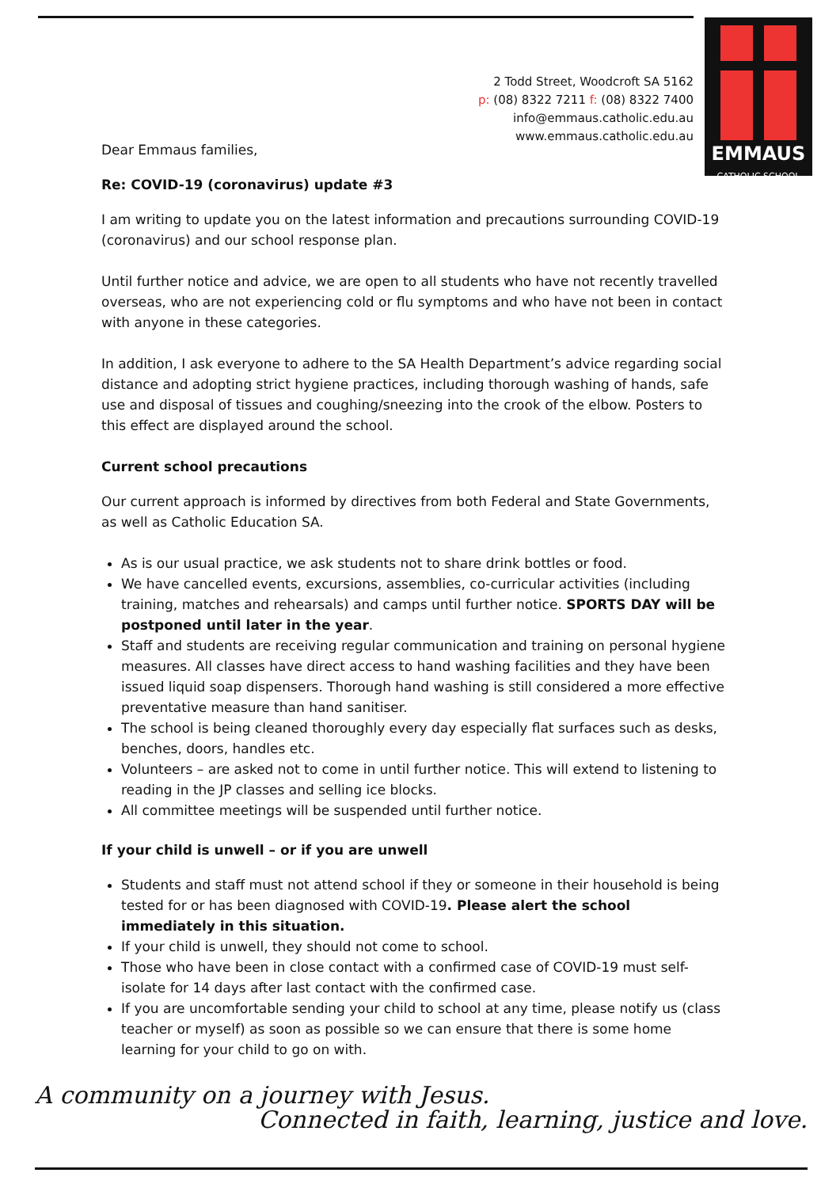EMMAUS
CATHOLIC SCHOOL
2 Todd Street, Woodcroft SA 5162
p: (08) 8322 7211 f: (08) 8322 7400
info@emmaus.catholic.edu.au
www.emmaus.catholic.edu.au
Dear Emmaus families,
Re: COVID-19 (coronavirus) update #3
I am writing to update you on the latest information and precautions surrounding COVID-19 (coronavirus) and our school response plan.
Until further notice and advice, we are open to all students who have not recently travelled overseas, who are not experiencing cold or flu symptoms and who have not been in contact with anyone in these categories.
In addition, I ask everyone to adhere to the SA Health Department’s advice regarding social distance and adopting strict hygiene practices, including thorough washing of hands, safe use and disposal of tissues and coughing/sneezing into the crook of the elbow. Posters to this effect are displayed around the school.
Current school precautions
Our current approach is informed by directives from both Federal and State Governments, as well as Catholic Education SA.
As is our usual practice, we ask students not to share drink bottles or food.
We have cancelled events, excursions, assemblies, co-curricular activities (including training, matches and rehearsals) and camps until further notice. SPORTS DAY will be postponed until later in the year.
Staff and students are receiving regular communication and training on personal hygiene measures. All classes have direct access to hand washing facilities and they have been issued liquid soap dispensers. Thorough hand washing is still considered a more effective preventative measure than hand sanitiser.
The school is being cleaned thoroughly every day especially flat surfaces such as desks, benches, doors, handles etc.
Volunteers – are asked not to come in until further notice. This will extend to listening to reading in the JP classes and selling ice blocks.
All committee meetings will be suspended until further notice.
If your child is unwell – or if you are unwell
Students and staff must not attend school if they or someone in their household is being tested for or has been diagnosed with COVID-19. Please alert the school immediately in this situation.
If your child is unwell, they should not come to school.
Those who have been in close contact with a confirmed case of COVID-19 must self-isolate for 14 days after last contact with the confirmed case.
If you are uncomfortable sending your child to school at any time, please notify us (class teacher or myself) as soon as possible so we can ensure that there is some home learning for your child to go on with.
A community on a journey with Jesus.
Connected in faith, learning, justice and love.